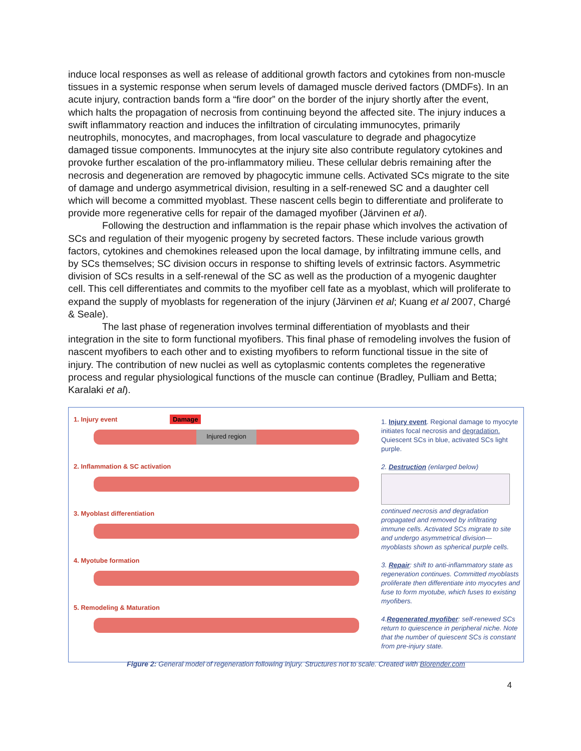induce local responses as well as release of additional growth factors and cytokines from non-muscle tissues in a systemic response when serum levels of damaged muscle derived factors (DMDFs). In an acute injury, contraction bands form a “fire door” on the border of the injury shortly after the event, which halts the propagation of necrosis from continuing beyond the affected site. The injury induces a swift inflammatory reaction and induces the infiltration of circulating immunocytes, primarily neutrophils, monocytes, and macrophages, from local vasculature to degrade and phagocytize damaged tissue components. Immunocytes at the injury site also contribute regulatory cytokines and provoke further escalation of the pro-inflammatory milieu. These cellular debris remaining after the necrosis and degeneration are removed by phagocytic immune cells. Activated SCs migrate to the site of damage and undergo asymmetrical division, resulting in a self-renewed SC and a daughter cell which will become a committed myoblast. These nascent cells begin to differentiate and proliferate to provide more regenerative cells for repair of the damaged myofiber (Järvinen et al).
Following the destruction and inflammation is the repair phase which involves the activation of SCs and regulation of their myogenic progeny by secreted factors. These include various growth factors, cytokines and chemokines released upon the local damage, by infiltrating immune cells, and by SCs themselves; SC division occurs in response to shifting levels of extrinsic factors. Asymmetric division of SCs results in a self-renewal of the SC as well as the production of a myogenic daughter cell. This cell differentiates and commits to the myofiber cell fate as a myoblast, which will proliferate to expand the supply of myoblasts for regeneration of the injury (Järvinen et al; Kuang et al 2007, Chargé & Seale).
The last phase of regeneration involves terminal differentiation of myoblasts and their integration in the site to form functional myofibers. This final phase of remodeling involves the fusion of nascent myofibers to each other and to existing myofibers to reform functional tissue in the site of injury. The contribution of new nuclei as well as cytoplasmic contents completes the regenerative process and regular physiological functions of the muscle can continue (Bradley, Pulliam and Betta; Karalaki et al).
1. Injury event Damage
Injured region
2. Inflammation & SC activation
3. Myoblast differentiation
4. Myotube formation
5. Remodeling & Maturation
1. Injury event. Regional damage to myocyte initiates focal necrosis and degradation. Quiescent SCs in blue, activated SCs light purple.
2. Destruction (enlarged below)
continued necrosis and degradation propagated and removed by infiltrating immune cells. Activated SCs migrate to site and undergo asymmetrical division—myoblasts shown as spherical purple cells.
3. Repair: shift to anti-inflammatory state as regeneration continues. Committed myoblasts proliferate then differentiate into myocytes and fuse to form myotube, which fuses to existing myofibers.
4.Regenerated myofiber: self-renewed SCs return to quiescence in peripheral niche. Note that the number of quiescent SCs is constant from pre-injury state.
Figure 2: General model of regeneration following injury. Structures not to scale. Created with Biorender.com
4